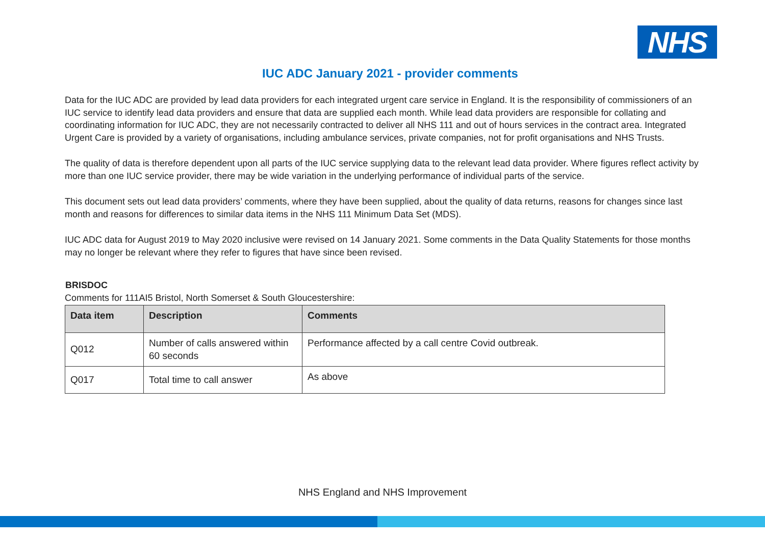NHS
IUC ADC January 2021 - provider comments
Data for the IUC ADC are provided by lead data providers for each integrated urgent care service in England. It is the responsibility of commissioners of an IUC service to identify lead data providers and ensure that data are supplied each month. While lead data providers are responsible for collating and coordinating information for IUC ADC, they are not necessarily contracted to deliver all NHS 111 and out of hours services in the contract area. Integrated Urgent Care is provided by a variety of organisations, including ambulance services, private companies, not for profit organisations and NHS Trusts.
The quality of data is therefore dependent upon all parts of the IUC service supplying data to the relevant lead data provider. Where figures reflect activity by more than one IUC service provider, there may be wide variation in the underlying performance of individual parts of the service.
This document sets out lead data providers’ comments, where they have been supplied, about the quality of data returns, reasons for changes since last month and reasons for differences to similar data items in the NHS 111 Minimum Data Set (MDS).
IUC ADC data for August 2019 to May 2020 inclusive were revised on 14 January 2021. Some comments in the Data Quality Statements for those months may no longer be relevant where they refer to figures that have since been revised.
BRISDOC
Comments for 111AI5 Bristol, North Somerset & South Gloucestershire:
| Data item | Description | Comments |
| --- | --- | --- |
| Q012 | Number of calls answered within 60 seconds | Performance affected by a call centre Covid outbreak. |
| Q017 | Total time to call answer | As above |
NHS England and NHS Improvement